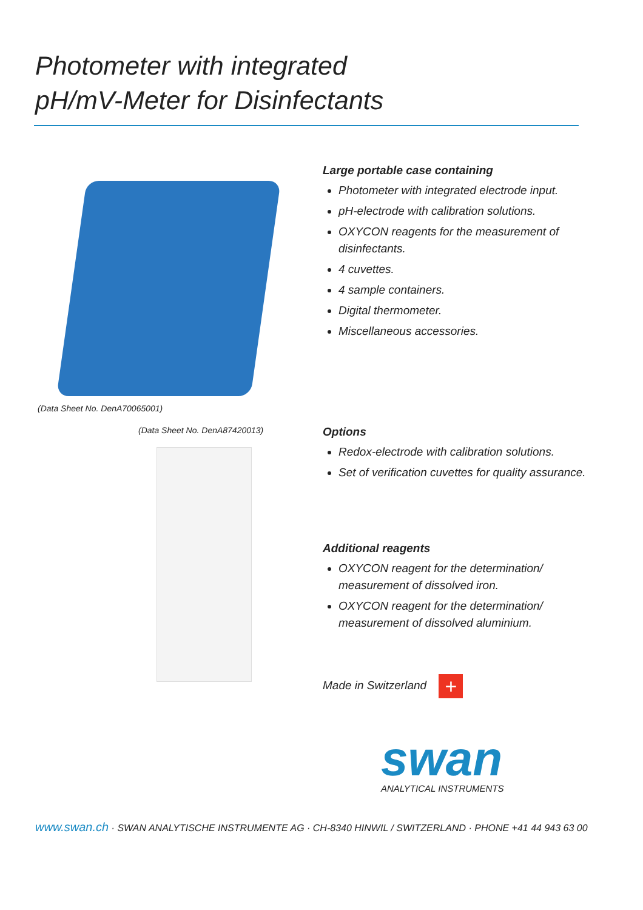Photometer with integrated
pH/mV-Meter for Disinfectants
(Data Sheet No. DenA70065001)
Large portable case containing
Photometer with integrated electrode input.
pH-electrode with calibration solutions.
OXYCON reagents for the measurement of disinfectants.
4 cuvettes.
4 sample containers.
Digital thermometer.
Miscellaneous accessories.
(Data Sheet No. DenA87420013)
Options
Redox-electrode with calibration solutions.
Set of verification cuvettes for quality assurance.
Additional reagents
OXYCON reagent for the determination/ measurement of dissolved iron.
OXYCON reagent for the determination/ measurement of dissolved aluminium.
Made in Switzerland +
swan
ANALYTICAL INSTRUMENTS
www.swan.ch · SWAN ANALYTISCHE INSTRUMENTE AG · CH-8340 HINWIL / SWITZERLAND · PHONE +41 44 943 63 00